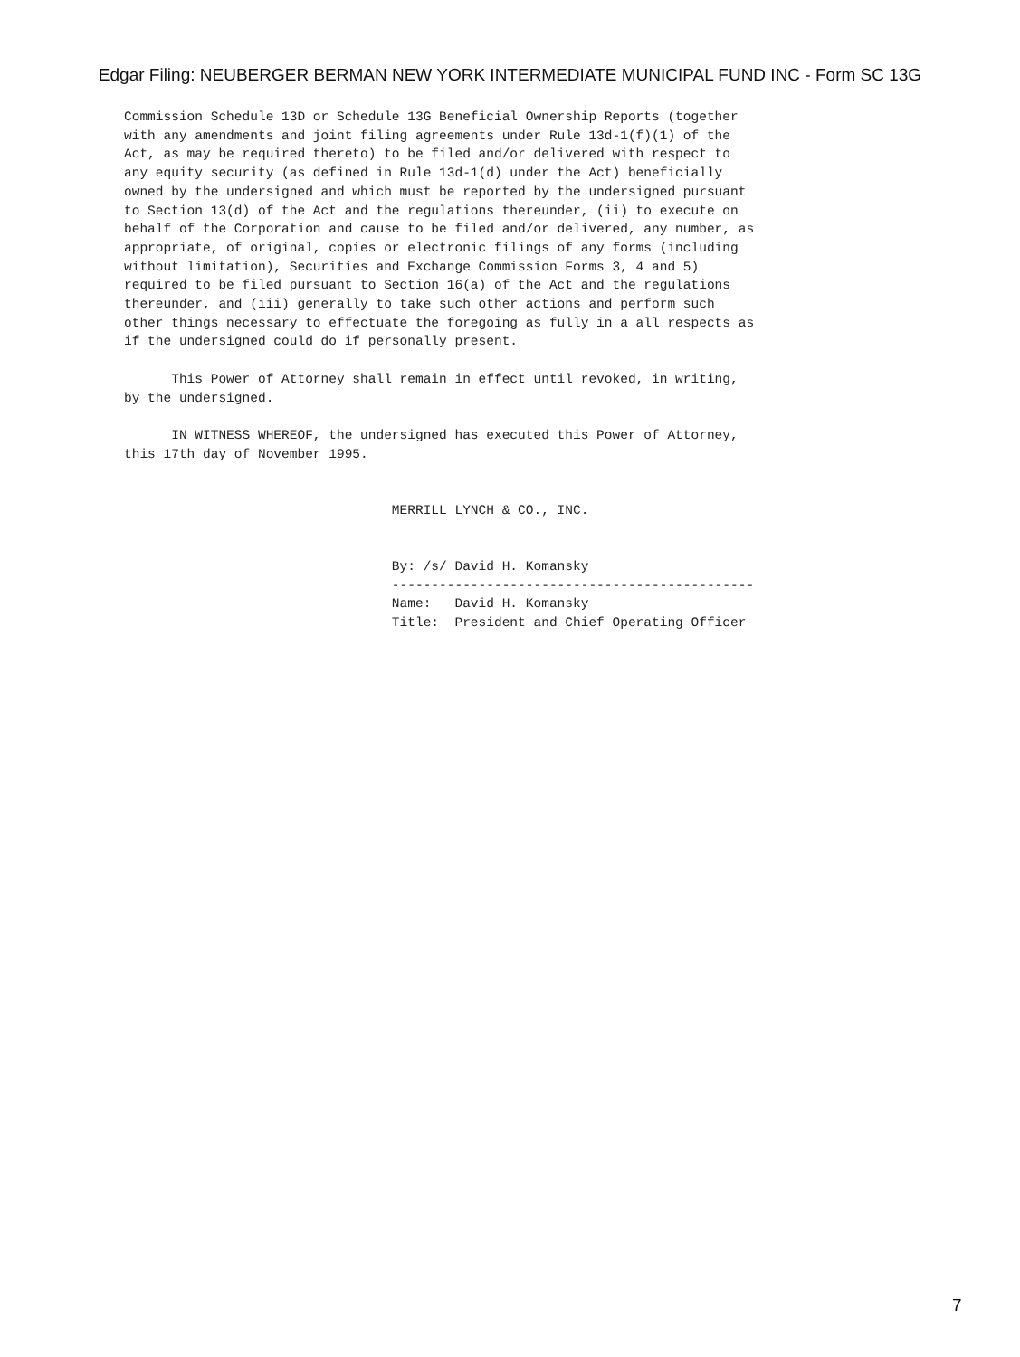Edgar Filing: NEUBERGER BERMAN NEW YORK INTERMEDIATE MUNICIPAL FUND INC - Form SC 13G
Commission Schedule 13D or Schedule 13G Beneficial Ownership Reports (together
with any amendments and joint filing agreements under Rule 13d-1(f)(1) of the
Act, as may be required thereto) to be filed and/or delivered with respect to
any equity security (as defined in Rule 13d-1(d) under the Act) beneficially
owned by the undersigned and which must be reported by the undersigned pursuant
to Section 13(d) of the Act and the regulations thereunder, (ii) to execute on
behalf of the Corporation and cause to be filed and/or delivered, any number, as
appropriate, of original, copies or electronic filings of any forms (including
without limitation), Securities and Exchange Commission Forms 3, 4 and 5)
required to be filed pursuant to Section 16(a) of the Act and the regulations
thereunder, and (iii) generally to take such other actions and perform such
other things necessary to effectuate the foregoing as fully in a all respects as
if the undersigned could do if personally present.

      This Power of Attorney shall remain in effect until revoked, in writing,
by the undersigned.

      IN WITNESS WHEREOF, the undersigned has executed this Power of Attorney,
this 17th day of November 1995.


                                  MERRILL LYNCH & CO., INC.


                                  By: /s/ David H. Komansky
                                  ----------------------------------------------
                                  Name:   David H. Komansky
                                  Title:  President and Chief Operating Officer
7